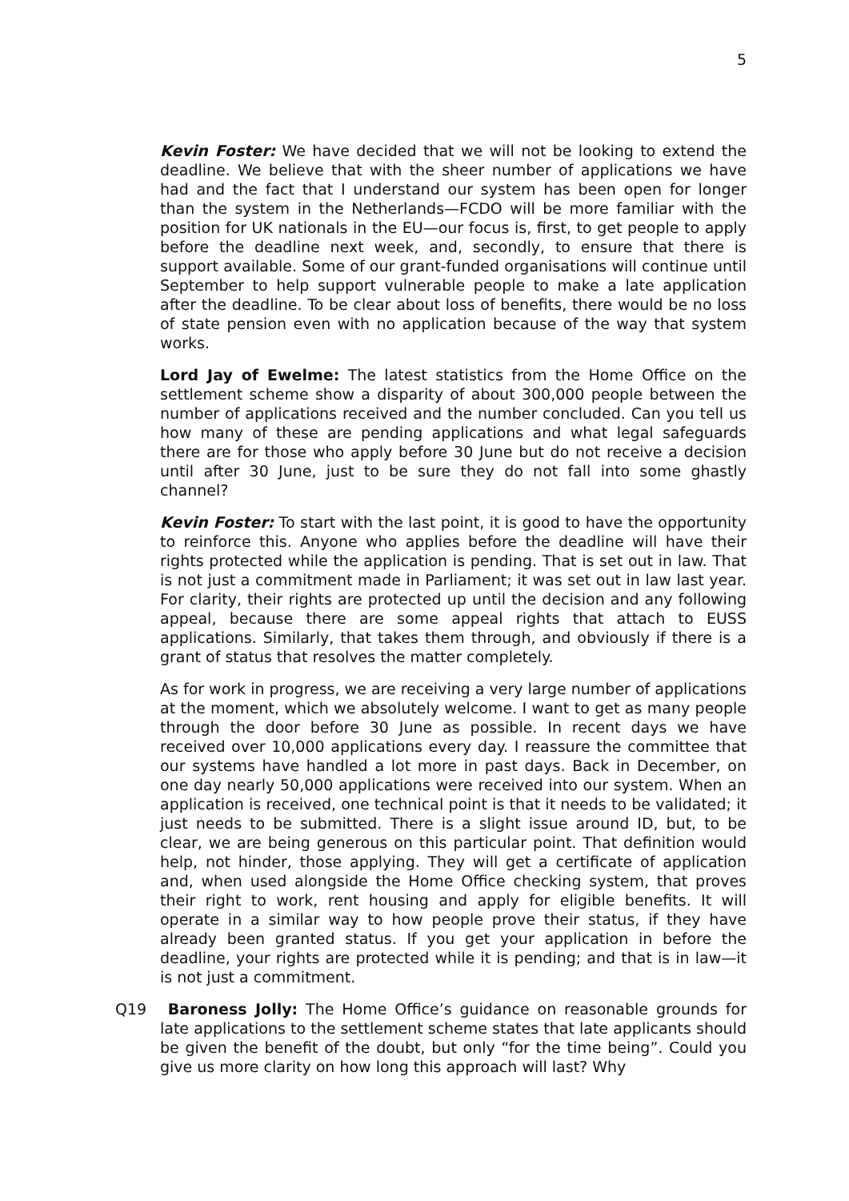5
Kevin Foster: We have decided that we will not be looking to extend the deadline. We believe that with the sheer number of applications we have had and the fact that I understand our system has been open for longer than the system in the Netherlands—FCDO will be more familiar with the position for UK nationals in the EU—our focus is, first, to get people to apply before the deadline next week, and, secondly, to ensure that there is support available. Some of our grant-funded organisations will continue until September to help support vulnerable people to make a late application after the deadline. To be clear about loss of benefits, there would be no loss of state pension even with no application because of the way that system works.
Lord Jay of Ewelme: The latest statistics from the Home Office on the settlement scheme show a disparity of about 300,000 people between the number of applications received and the number concluded. Can you tell us how many of these are pending applications and what legal safeguards there are for those who apply before 30 June but do not receive a decision until after 30 June, just to be sure they do not fall into some ghastly channel?
Kevin Foster: To start with the last point, it is good to have the opportunity to reinforce this. Anyone who applies before the deadline will have their rights protected while the application is pending. That is set out in law. That is not just a commitment made in Parliament; it was set out in law last year. For clarity, their rights are protected up until the decision and any following appeal, because there are some appeal rights that attach to EUSS applications. Similarly, that takes them through, and obviously if there is a grant of status that resolves the matter completely.
As for work in progress, we are receiving a very large number of applications at the moment, which we absolutely welcome. I want to get as many people through the door before 30 June as possible. In recent days we have received over 10,000 applications every day. I reassure the committee that our systems have handled a lot more in past days. Back in December, on one day nearly 50,000 applications were received into our system. When an application is received, one technical point is that it needs to be validated; it just needs to be submitted. There is a slight issue around ID, but, to be clear, we are being generous on this particular point. That definition would help, not hinder, those applying. They will get a certificate of application and, when used alongside the Home Office checking system, that proves their right to work, rent housing and apply for eligible benefits. It will operate in a similar way to how people prove their status, if they have already been granted status. If you get your application in before the deadline, your rights are protected while it is pending; and that is in law—it is not just a commitment.
Q19 Baroness Jolly: The Home Office’s guidance on reasonable grounds for late applications to the settlement scheme states that late applicants should be given the benefit of the doubt, but only “for the time being”. Could you give us more clarity on how long this approach will last? Why